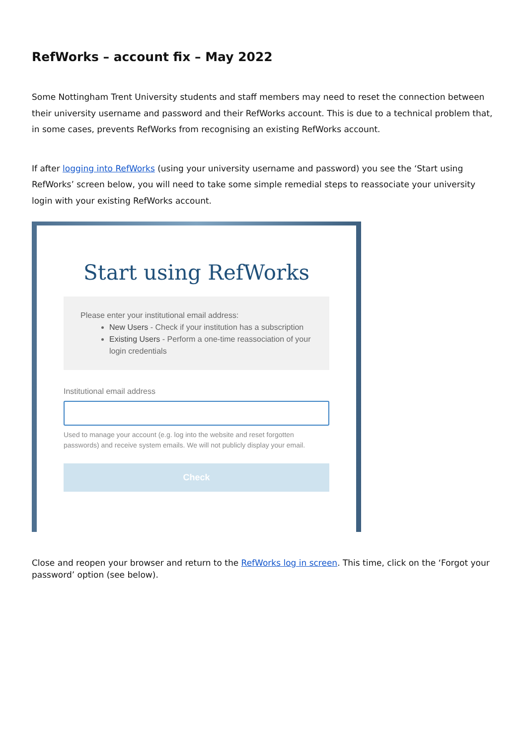RefWorks – account fix – May 2022
Some Nottingham Trent University students and staff members may need to reset the connection between their university username and password and their RefWorks account. This is due to a technical problem that, in some cases, prevents RefWorks from recognising an existing RefWorks account.
If after logging into RefWorks (using your university username and password) you see the ‘Start using RefWorks’ screen below, you will need to take some simple remedial steps to reassociate your university login with your existing RefWorks account.
Start using RefWorks
Please enter your institutional email address:
New Users - Check if your institution has a subscription
Existing Users - Perform a one-time reassociation of your login credentials
Institutional email address
Used to manage your account (e.g. log into the website and reset forgotten passwords) and receive system emails. We will not publicly display your email.
Check
Close and reopen your browser and return to the RefWorks log in screen. This time, click on the ‘Forgot your password’ option (see below).